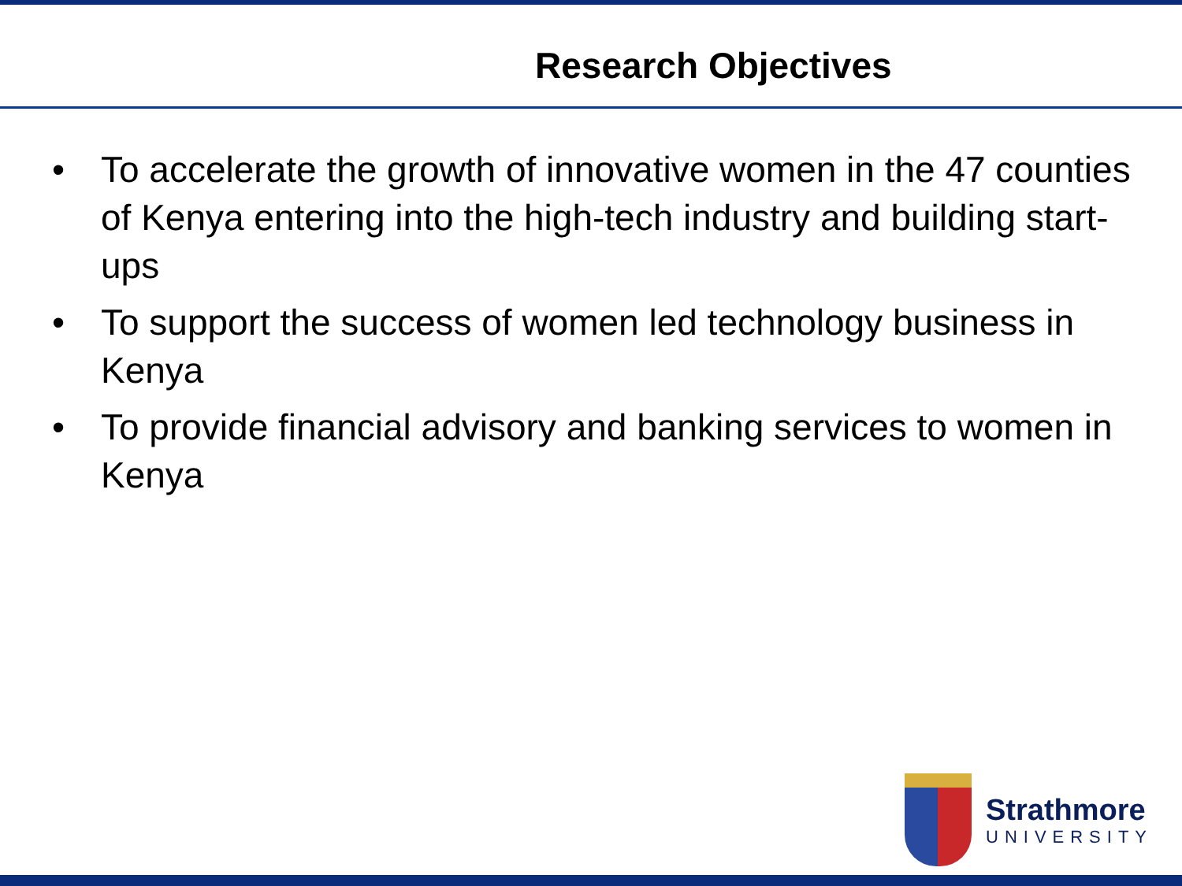Research Objectives
• To accelerate the growth of innovative women in the 47 counties of Kenya entering into the high-tech industry and building start-ups
• To support the success of women led technology business in Kenya
• To provide financial advisory and banking services to women in Kenya
Strathmore
UNIVERSITY